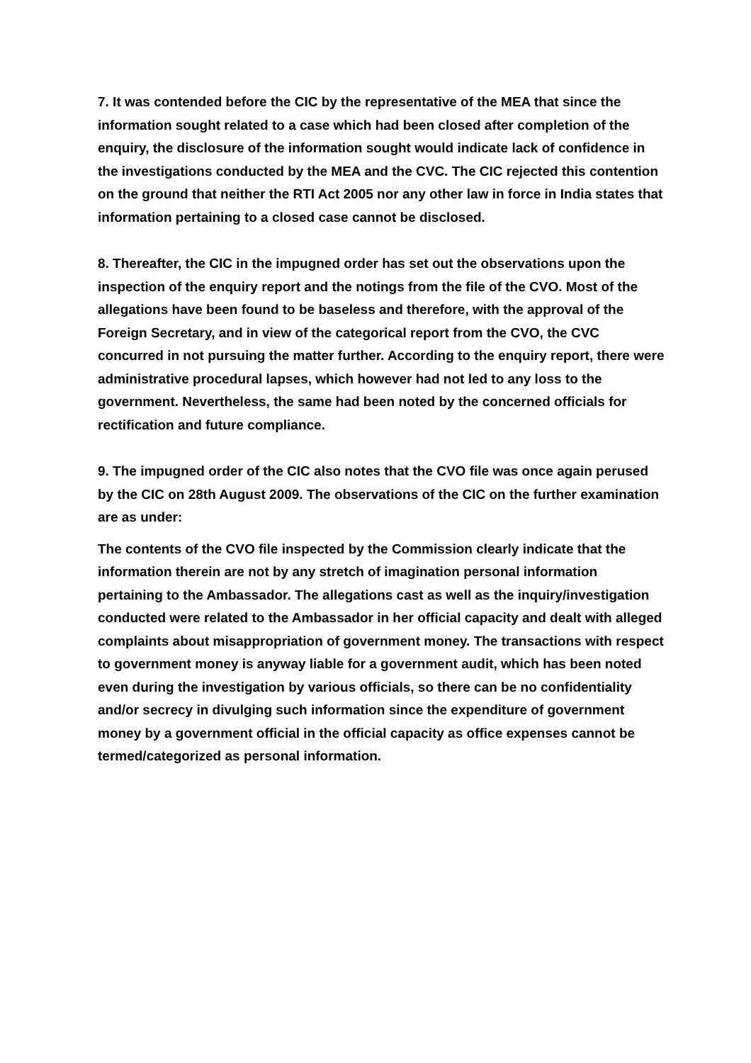7. It was contended before the CIC by the representative of the MEA that since the information sought related to a case which had been closed after completion of the enquiry, the disclosure of the information sought would indicate lack of confidence in the investigations conducted by the MEA and the CVC. The CIC rejected this contention on the ground that neither the RTI Act 2005 nor any other law in force in India states that information pertaining to a closed case cannot be disclosed.
8. Thereafter, the CIC in the impugned order has set out the observations upon the inspection of the enquiry report and the notings from the file of the CVO. Most of the allegations have been found to be baseless and therefore, with the approval of the Foreign Secretary, and in view of the categorical report from the CVO, the CVC concurred in not pursuing the matter further. According to the enquiry report, there were administrative procedural lapses, which however had not led to any loss to the government. Nevertheless, the same had been noted by the concerned officials for rectification and future compliance.
9. The impugned order of the CIC also notes that the CVO file was once again perused by the CIC on 28th August 2009. The observations of the CIC on the further examination are as under:
The contents of the CVO file inspected by the Commission clearly indicate that the information therein are not by any stretch of imagination personal information pertaining to the Ambassador. The allegations cast as well as the inquiry/investigation conducted were related to the Ambassador in her official capacity and dealt with alleged complaints about misappropriation of government money. The transactions with respect to government money is anyway liable for a government audit, which has been noted even during the investigation by various officials, so there can be no confidentiality and/or secrecy in divulging such information since the expenditure of government money by a government official in the official capacity as office expenses cannot be termed/categorized as personal information.